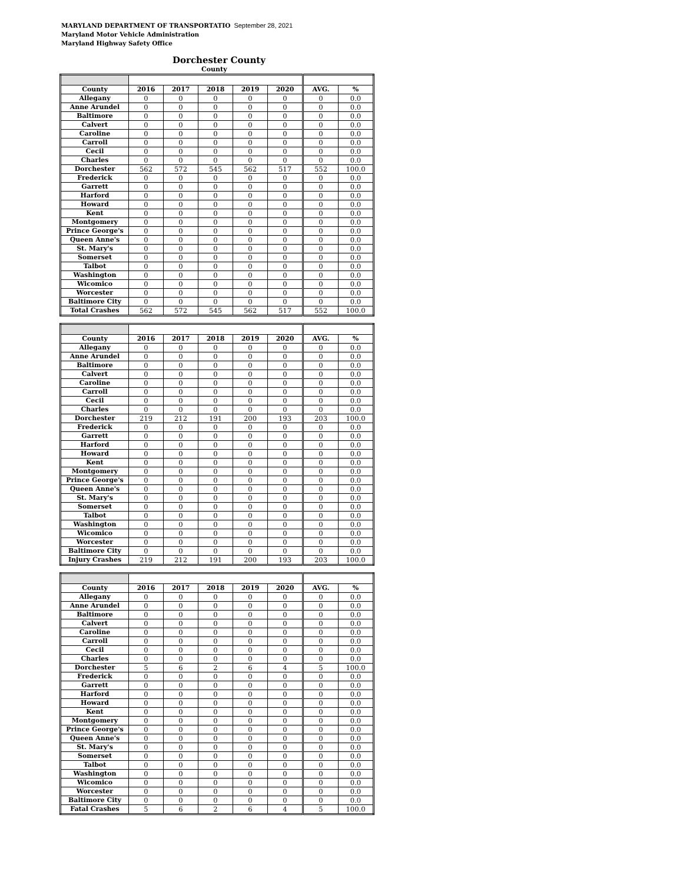MARYLAND DEPARTMENT OF TRANSPORTATIO September 28, 2021
Maryland Motor Vehicle Administration
Maryland Highway Safety Office
Dorchester County
County
| County | 2016 | 2017 | 2018 | 2019 | 2020 | AVG. | % |
| --- | --- | --- | --- | --- | --- | --- | --- |
| Allegany | 0 | 0 | 0 | 0 | 0 | 0 | 0.0 |
| Anne Arundel | 0 | 0 | 0 | 0 | 0 | 0 | 0.0 |
| Baltimore | 0 | 0 | 0 | 0 | 0 | 0 | 0.0 |
| Calvert | 0 | 0 | 0 | 0 | 0 | 0 | 0.0 |
| Caroline | 0 | 0 | 0 | 0 | 0 | 0 | 0.0 |
| Carroll | 0 | 0 | 0 | 0 | 0 | 0 | 0.0 |
| Cecil | 0 | 0 | 0 | 0 | 0 | 0 | 0.0 |
| Charles | 0 | 0 | 0 | 0 | 0 | 0 | 0.0 |
| Dorchester | 562 | 572 | 545 | 562 | 517 | 552 | 100.0 |
| Frederick | 0 | 0 | 0 | 0 | 0 | 0 | 0.0 |
| Garrett | 0 | 0 | 0 | 0 | 0 | 0 | 0.0 |
| Harford | 0 | 0 | 0 | 0 | 0 | 0 | 0.0 |
| Howard | 0 | 0 | 0 | 0 | 0 | 0 | 0.0 |
| Kent | 0 | 0 | 0 | 0 | 0 | 0 | 0.0 |
| Montgomery | 0 | 0 | 0 | 0 | 0 | 0 | 0.0 |
| Prince George's | 0 | 0 | 0 | 0 | 0 | 0 | 0.0 |
| Queen Anne's | 0 | 0 | 0 | 0 | 0 | 0 | 0.0 |
| St. Mary's | 0 | 0 | 0 | 0 | 0 | 0 | 0.0 |
| Somerset | 0 | 0 | 0 | 0 | 0 | 0 | 0.0 |
| Talbot | 0 | 0 | 0 | 0 | 0 | 0 | 0.0 |
| Washington | 0 | 0 | 0 | 0 | 0 | 0 | 0.0 |
| Wicomico | 0 | 0 | 0 | 0 | 0 | 0 | 0.0 |
| Worcester | 0 | 0 | 0 | 0 | 0 | 0 | 0.0 |
| Baltimore City | 0 | 0 | 0 | 0 | 0 | 0 | 0.0 |
| Total Crashes | 562 | 572 | 545 | 562 | 517 | 552 | 100.0 |
| County | 2016 | 2017 | 2018 | 2019 | 2020 | AVG. | % |
| --- | --- | --- | --- | --- | --- | --- | --- |
| Allegany | 0 | 0 | 0 | 0 | 0 | 0 | 0.0 |
| Anne Arundel | 0 | 0 | 0 | 0 | 0 | 0 | 0.0 |
| Baltimore | 0 | 0 | 0 | 0 | 0 | 0 | 0.0 |
| Calvert | 0 | 0 | 0 | 0 | 0 | 0 | 0.0 |
| Caroline | 0 | 0 | 0 | 0 | 0 | 0 | 0.0 |
| Carroll | 0 | 0 | 0 | 0 | 0 | 0 | 0.0 |
| Cecil | 0 | 0 | 0 | 0 | 0 | 0 | 0.0 |
| Charles | 0 | 0 | 0 | 0 | 0 | 0 | 0.0 |
| Dorchester | 219 | 212 | 191 | 200 | 193 | 203 | 100.0 |
| Frederick | 0 | 0 | 0 | 0 | 0 | 0 | 0.0 |
| Garrett | 0 | 0 | 0 | 0 | 0 | 0 | 0.0 |
| Harford | 0 | 0 | 0 | 0 | 0 | 0 | 0.0 |
| Howard | 0 | 0 | 0 | 0 | 0 | 0 | 0.0 |
| Kent | 0 | 0 | 0 | 0 | 0 | 0 | 0.0 |
| Montgomery | 0 | 0 | 0 | 0 | 0 | 0 | 0.0 |
| Prince George's | 0 | 0 | 0 | 0 | 0 | 0 | 0.0 |
| Queen Anne's | 0 | 0 | 0 | 0 | 0 | 0 | 0.0 |
| St. Mary's | 0 | 0 | 0 | 0 | 0 | 0 | 0.0 |
| Somerset | 0 | 0 | 0 | 0 | 0 | 0 | 0.0 |
| Talbot | 0 | 0 | 0 | 0 | 0 | 0 | 0.0 |
| Washington | 0 | 0 | 0 | 0 | 0 | 0 | 0.0 |
| Wicomico | 0 | 0 | 0 | 0 | 0 | 0 | 0.0 |
| Worcester | 0 | 0 | 0 | 0 | 0 | 0 | 0.0 |
| Baltimore City | 0 | 0 | 0 | 0 | 0 | 0 | 0.0 |
| Injury Crashes | 219 | 212 | 191 | 200 | 193 | 203 | 100.0 |
| County | 2016 | 2017 | 2018 | 2019 | 2020 | AVG. | % |
| --- | --- | --- | --- | --- | --- | --- | --- |
| Allegany | 0 | 0 | 0 | 0 | 0 | 0 | 0.0 |
| Anne Arundel | 0 | 0 | 0 | 0 | 0 | 0 | 0.0 |
| Baltimore | 0 | 0 | 0 | 0 | 0 | 0 | 0.0 |
| Calvert | 0 | 0 | 0 | 0 | 0 | 0 | 0.0 |
| Caroline | 0 | 0 | 0 | 0 | 0 | 0 | 0.0 |
| Carroll | 0 | 0 | 0 | 0 | 0 | 0 | 0.0 |
| Cecil | 0 | 0 | 0 | 0 | 0 | 0 | 0.0 |
| Charles | 0 | 0 | 0 | 0 | 0 | 0 | 0.0 |
| Dorchester | 5 | 6 | 2 | 6 | 4 | 5 | 100.0 |
| Frederick | 0 | 0 | 0 | 0 | 0 | 0 | 0.0 |
| Garrett | 0 | 0 | 0 | 0 | 0 | 0 | 0.0 |
| Harford | 0 | 0 | 0 | 0 | 0 | 0 | 0.0 |
| Howard | 0 | 0 | 0 | 0 | 0 | 0 | 0.0 |
| Kent | 0 | 0 | 0 | 0 | 0 | 0 | 0.0 |
| Montgomery | 0 | 0 | 0 | 0 | 0 | 0 | 0.0 |
| Prince George's | 0 | 0 | 0 | 0 | 0 | 0 | 0.0 |
| Queen Anne's | 0 | 0 | 0 | 0 | 0 | 0 | 0.0 |
| St. Mary's | 0 | 0 | 0 | 0 | 0 | 0 | 0.0 |
| Somerset | 0 | 0 | 0 | 0 | 0 | 0 | 0.0 |
| Talbot | 0 | 0 | 0 | 0 | 0 | 0 | 0.0 |
| Washington | 0 | 0 | 0 | 0 | 0 | 0 | 0.0 |
| Wicomico | 0 | 0 | 0 | 0 | 0 | 0 | 0.0 |
| Worcester | 0 | 0 | 0 | 0 | 0 | 0 | 0.0 |
| Baltimore City | 0 | 0 | 0 | 0 | 0 | 0 | 0.0 |
| Fatal Crashes | 5 | 6 | 2 | 6 | 4 | 5 | 100.0 |